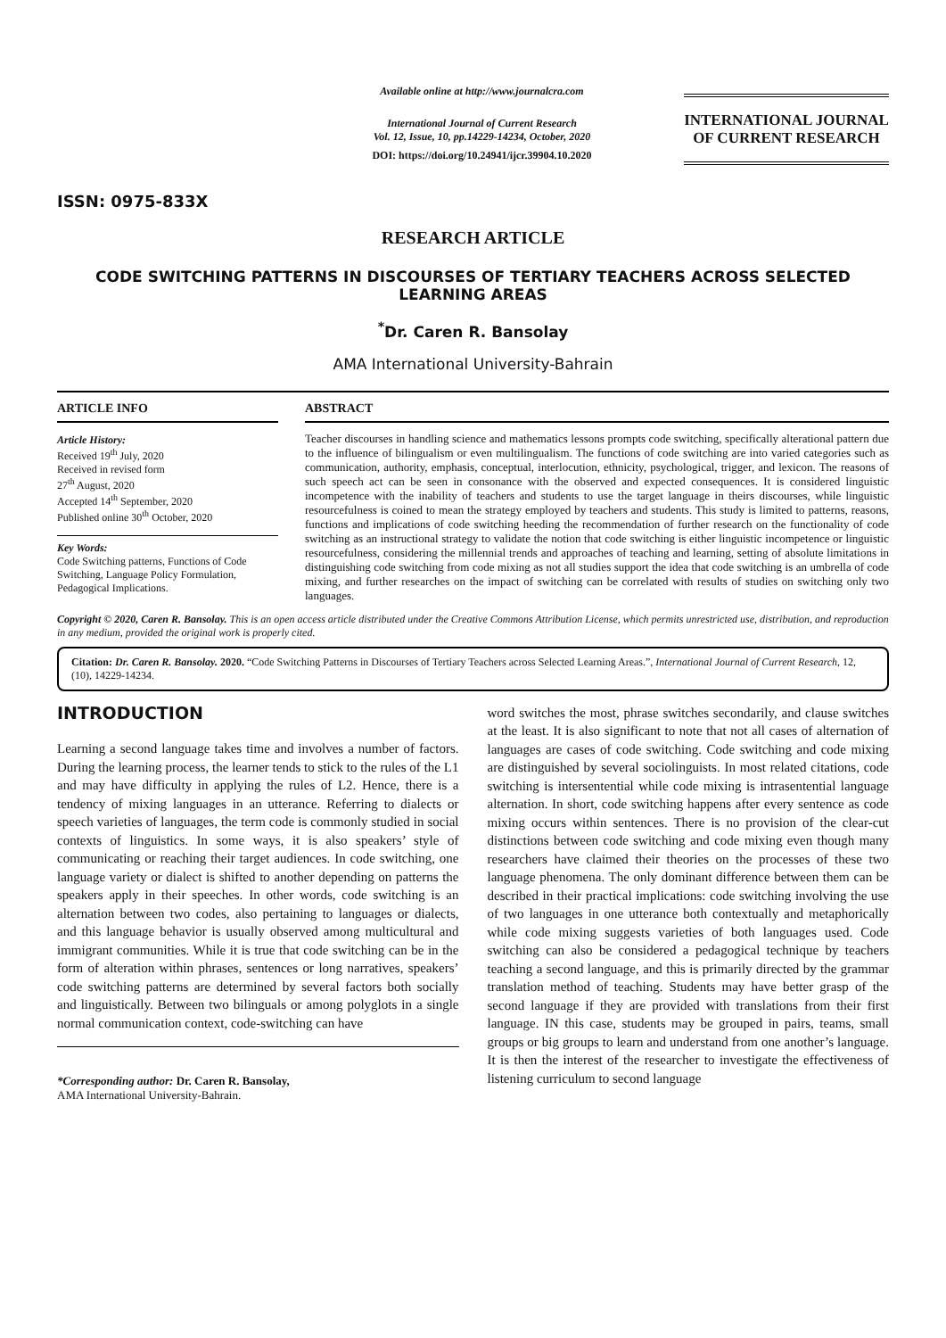ISSN: 0975-833X
Available online at http://www.journalcra.com
International Journal of Current Research
Vol. 12, Issue, 10, pp.14229-14234, October, 2020
DOI: https://doi.org/10.24941/ijcr.39904.10.2020
INTERNATIONAL JOURNAL
OF CURRENT RESEARCH
RESEARCH ARTICLE
CODE SWITCHING PATTERNS IN DISCOURSES OF TERTIARY TEACHERS ACROSS SELECTED LEARNING AREAS
<sup>*</sup> Dr. Caren R. Bansolay
AMA International University-Bahrain
ARTICLE INFO
Article History:
Received 19<sup>th</sup> July, 2020
Received in revised form
27<sup>th</sup> August, 2020
Accepted 14<sup>th</sup> September, 2020
Published online 30<sup>th</sup> October, 2020
Key Words:
Code Switching patterns, Functions of Code Switching, Language Policy Formulation, Pedagogical Implications.
ABSTRACT
Teacher discourses in handling science and mathematics lessons prompts code switching, specifically alterational pattern due to the influence of bilingualism or even multilingualism. The functions of code switching are into varied categories such as communication, authority, emphasis, conceptual, interlocution, ethnicity, psychological, trigger, and lexicon. The reasons of such speech act can be seen in consonance with the observed and expected consequences. It is considered linguistic incompetence with the inability of teachers and students to use the target language in theirs discourses, while linguistic resourcefulness is coined to mean the strategy employed by teachers and students. This study is limited to patterns, reasons, functions and implications of code switching heeding the recommendation of further research on the functionality of code switching as an instructional strategy to validate the notion that code switching is either linguistic incompetence or linguistic resourcefulness, considering the millennial trends and approaches of teaching and learning, setting of absolute limitations in distinguishing code switching from code mixing as not all studies support the idea that code switching is an umbrella of code mixing, and further researches on the impact of switching can be correlated with results of studies on switching only two languages.
Copyright © 2020, Caren R. Bansolay. This is an open access article distributed under the Creative Commons Attribution License, which permits unrestricted use, distribution, and reproduction in any medium, provided the original work is properly cited.
Citation: Dr. Caren R. Bansolay. 2020. “Code Switching Patterns in Discourses of Tertiary Teachers across Selected Learning Areas.”, International Journal of Current Research, 12, (10), 14229-14234.
INTRODUCTION
Learning a second language takes time and involves a number of factors. During the learning process, the learner tends to stick to the rules of the L1 and may have difficulty in applying the rules of L2. Hence, there is a tendency of mixing languages in an utterance. Referring to dialects or speech varieties of languages, the term code is commonly studied in social contexts of linguistics. In some ways, it is also speakers’ style of communicating or reaching their target audiences. In code switching, one language variety or dialect is shifted to another depending on patterns the speakers apply in their speeches. In other words, code switching is an alternation between two codes, also pertaining to languages or dialects, and this language behavior is usually observed among multicultural and immigrant communities. While it is true that code switching can be in the form of alteration within phrases, sentences or long narratives, speakers’ code switching patterns are determined by several factors both socially and linguistically. Between two bilinguals or among polyglots in a single normal communication context, code-switching can have
*Corresponding author: Dr. Caren R. Bansolay,
AMA International University-Bahrain.
word switches the most, phrase switches secondarily, and clause switches at the least. It is also significant to note that not all cases of alternation of languages are cases of code switching. Code switching and code mixing are distinguished by several sociolinguists. In most related citations, code switching is intersentential while code mixing is intrasentential language alternation. In short, code switching happens after every sentence as code mixing occurs within sentences. There is no provision of the clear-cut distinctions between code switching and code mixing even though many researchers have claimed their theories on the processes of these two language phenomena. The only dominant difference between them can be described in their practical implications: code switching involving the use of two languages in one utterance both contextually and metaphorically while code mixing suggests varieties of both languages used. Code switching can also be considered a pedagogical technique by teachers teaching a second language, and this is primarily directed by the grammar translation method of teaching. Students may have better grasp of the second language if they are provided with translations from their first language. IN this case, students may be grouped in pairs, teams, small groups or big groups to learn and understand from one another’s language. It is then the interest of the researcher to investigate the effectiveness of listening curriculum to second language